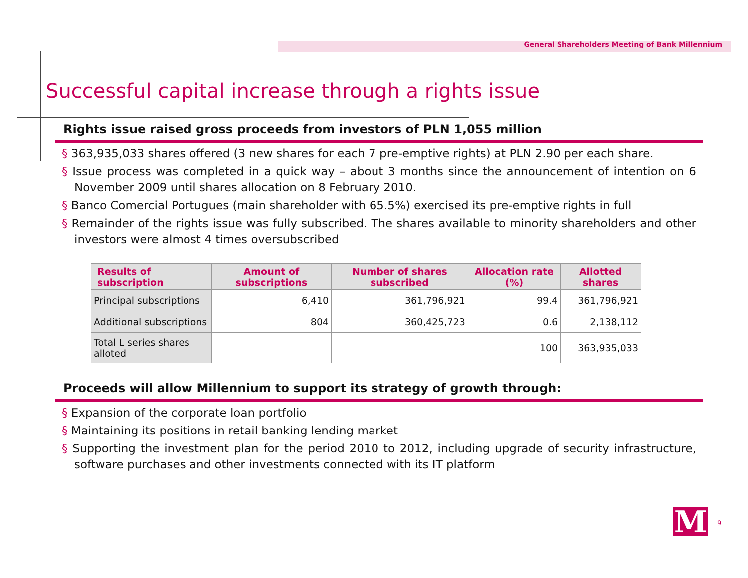General Shareholders Meeting of Bank Millennium
Successful capital increase through a rights issue
Rights issue raised gross proceeds from investors of PLN 1,055 million
§ 363,935,033 shares offered (3 new shares for each 7 pre-emptive rights) at PLN 2.90 per each share.
§ Issue process was completed in a quick way – about 3 months since the announcement of intention on 6 November 2009 until shares allocation on 8 February 2010.
§ Banco Comercial Portugues (main shareholder with 65.5%) exercised its pre-emptive rights in full
§ Remainder of the rights issue was fully subscribed. The shares available to minority shareholders and other investors were almost 4 times oversubscribed
| Results of subscription | Amount of subscriptions | Number of shares subscribed | Allocation rate (%) | Allotted shares |
| --- | --- | --- | --- | --- |
| Principal subscriptions | 6,410 | 361,796,921 | 99.4 | 361,796,921 |
| Additional subscriptions | 804 | 360,425,723 | 0.6 | 2,138,112 |
| Total L series shares alloted | | | 100 | 363,935,033 |
Proceeds will allow Millennium to support its strategy of growth through:
§ Expansion of the corporate loan portfolio
§ Maintaining its positions in retail banking lending market
§ Supporting the investment plan for the period 2010 to 2012, including upgrade of security infrastructure, software purchases and other investments connected with its IT platform
M 9